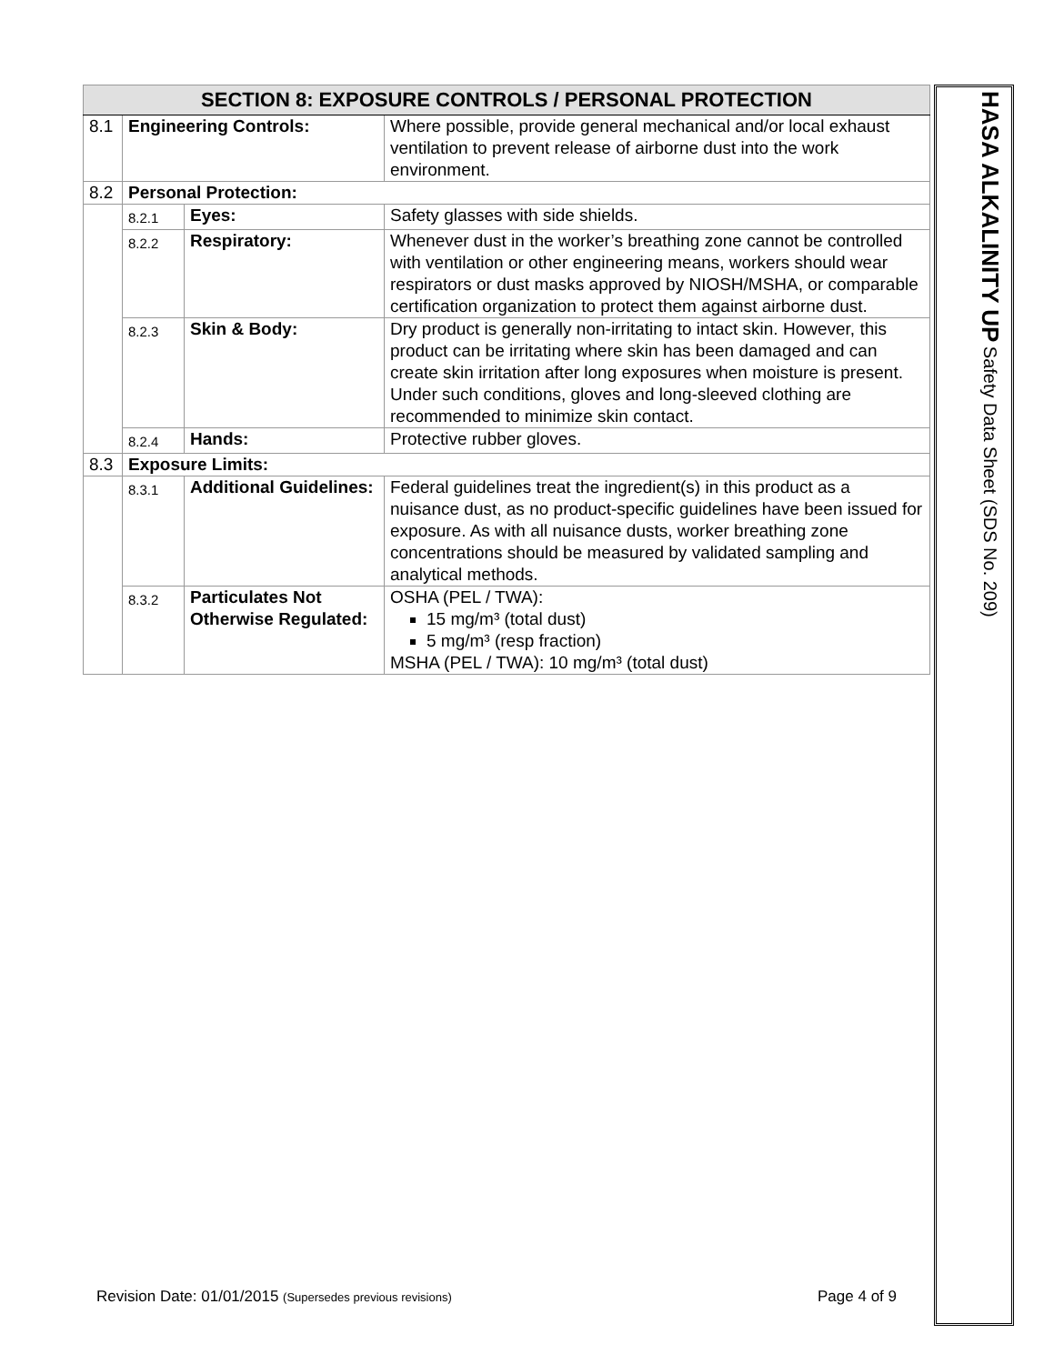| SECTION 8: EXPOSURE CONTROLS / PERSONAL PROTECTION | | | |
| --- | --- | --- | --- |
| 8.1 | Engineering Controls: | | Where possible, provide general mechanical and/or local exhaust ventilation to prevent release of airborne dust into the work environment. |
| 8.2 | Personal Protection: | | |
| | 8.2.1 | Eyes: | Safety glasses with side shields. |
| | 8.2.2 | Respiratory: | Whenever dust in the worker’s breathing zone cannot be controlled with ventilation or other engineering means, workers should wear respirators or dust masks approved by NIOSH/MSHA, or comparable certification organization to protect them against airborne dust. |
| | 8.2.3 | Skin & Body: | Dry product is generally non-irritating to intact skin. However, this product can be irritating where skin has been damaged and can create skin irritation after long exposures when moisture is present. Under such conditions, gloves and long-sleeved clothing are recommended to minimize skin contact. |
| | 8.2.4 | Hands: | Protective rubber gloves. |
| 8.3 | Exposure Limits: | | |
| | 8.3.1 | Additional Guidelines: | Federal guidelines treat the ingredient(s) in this product as a nuisance dust, as no product-specific guidelines have been issued for exposure. As with all nuisance dusts, worker breathing zone concentrations should be measured by validated sampling and analytical methods. |
| | 8.3.2 | Particulates Not Otherwise Regulated: | OSHA (PEL / TWA): 15 mg/m³ (total dust) 5 mg/m³ (resp fraction) MSHA (PEL / TWA): 10 mg/m³ (total dust) |
HASA ALKALINITY UP Safety Data Sheet (SDS No. 209)
Revision Date: 01/01/2015 (Supersedes previous revisions) Page 4 of 9